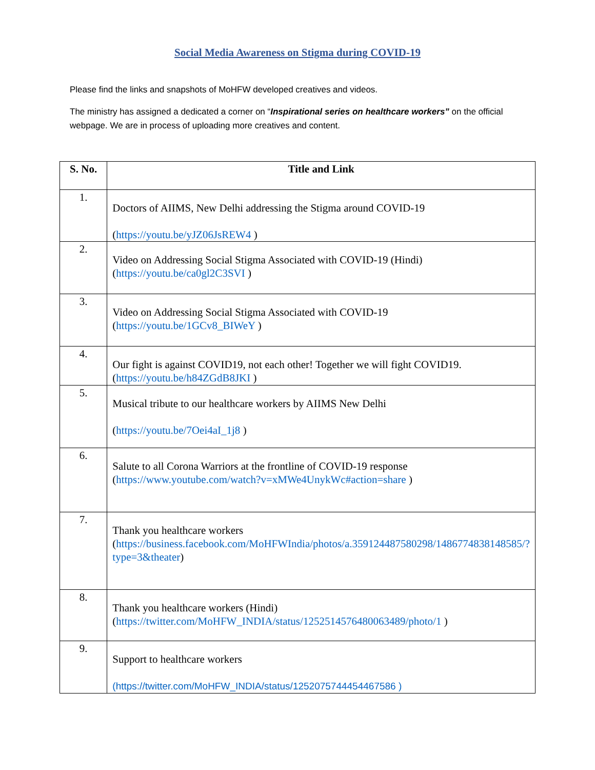Social Media Awareness on Stigma during COVID-19
Please find the links and snapshots of MoHFW developed creatives and videos.
The ministry has assigned a dedicated a corner on “Inspirational series on healthcare workers” on the official webpage. We are in process of uploading more creatives and content.
| S. No. | Title and Link |
| --- | --- |
| 1. | Doctors of AIIMS, New Delhi addressing the Stigma around COVID-19 ( https://youtu.be/yJZ06JsREW4 ) |
| 2. | Video on Addressing Social Stigma Associated with COVID-19 (Hindi) ( https://youtu.be/ca0gl2C3SVI ) |
| 3. | Video on Addressing Social Stigma Associated with COVID-19 ( https://youtu.be/1GCv8_BIWeY ) |
| 4. | Our fight is against COVID19, not each other! Together we will fight COVID19. ( https://youtu.be/h84ZGdB8JKI ) |
| 5. | Musical tribute to our healthcare workers by AIIMS New Delhi ( https://youtu.be/7Oei4aI_1j8 ) |
| 6. | Salute to all Corona Warriors at the frontline of COVID-19 response ( https://www.youtube.com/watch?v=xMWe4UnykWc#action=share ) |
| 7. | Thank you healthcare workers ( https://business.facebook.com/MoHFWIndia/photos/a.359124487580298/1486774838148585/?type=3&theater ) |
| 8. | Thank you healthcare workers (Hindi) ( https://twitter.com/MoHFW_INDIA/status/1252514576480063489/photo/1 ) |
| 9. | Support to healthcare workers ( https://twitter.com/MoHFW_INDIA/status/1252075744454467586 ) |